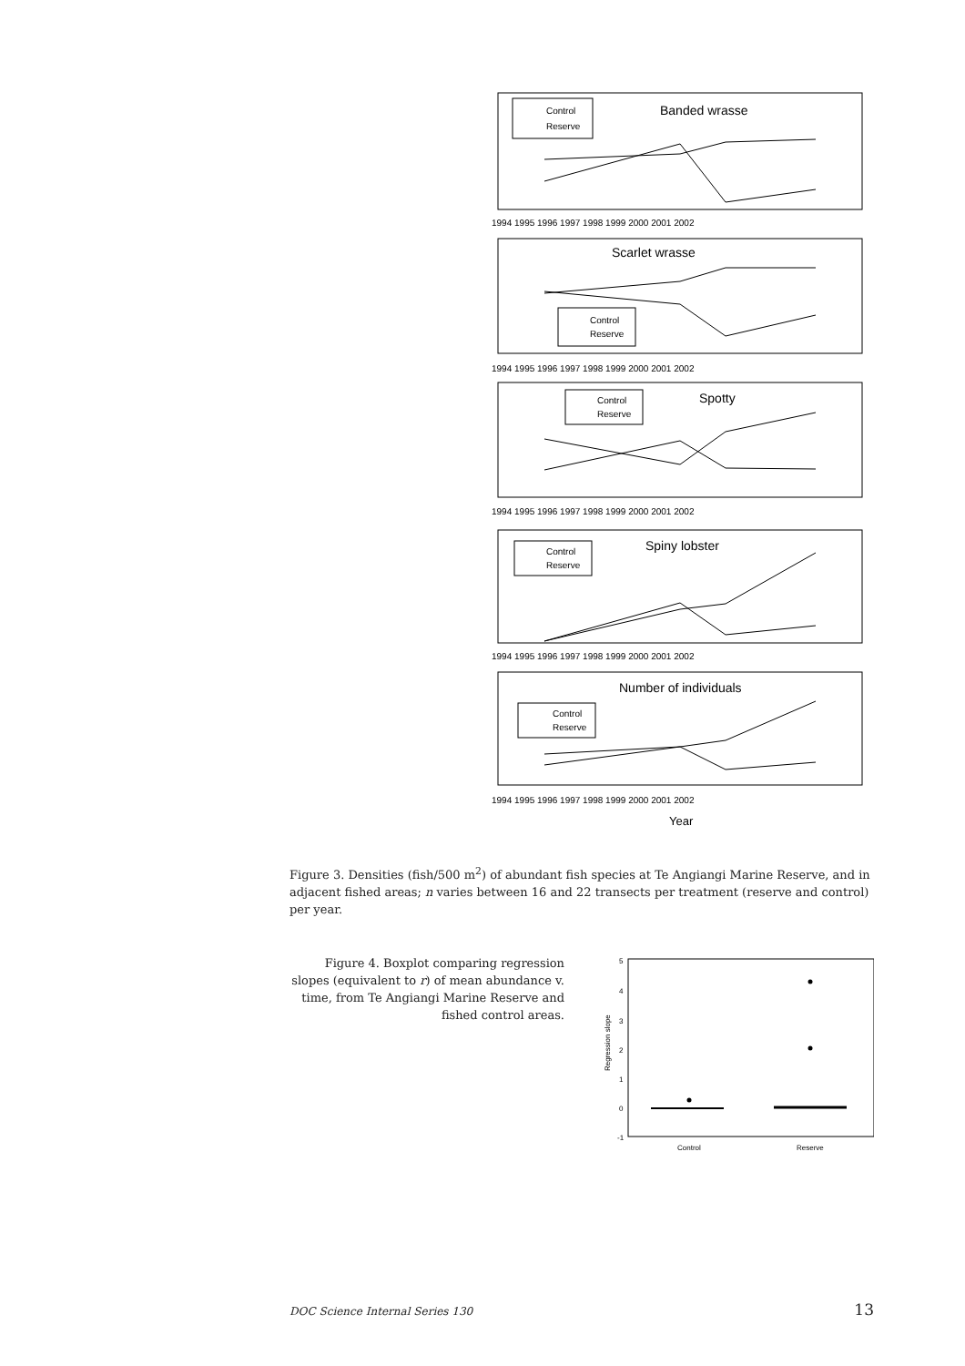Banded wrasse
Control
Reserve
1994 1995 1996 1997 1998 1999 2000 2001 2002
Scarlet wrasse
Control
Reserve
1994 1995 1996 1997 1998 1999 2000 2001 2002
Spotty
Control
Reserve
1994 1995 1996 1997 1998 1999 2000 2001 2002
Spiny lobster
Control
Reserve
1994 1995 1996 1997 1998 1999 2000 2001 2002
Number of individuals
Control
Reserve
1994 1995 1996 1997 1998 1999 2000 2001 2002
Year
Density (± s.e.)
Figure 3. Densities (fish/500 m<sup>2</sup>) of abundant fish species at Te Angiangi Marine Reserve, and in adjacent fished areas; n varies between 16 and 22 transects per treatment (reserve and control) per year.
Figure 4. Boxplot comparing regression slopes (equivalent to r) of mean abundance v. time, from Te Angiangi Marine Reserve and fished control areas.
Regression slope
5
4
3
2
1
0
-1
Control
Reserve
DOC Science Internal Series 130 13